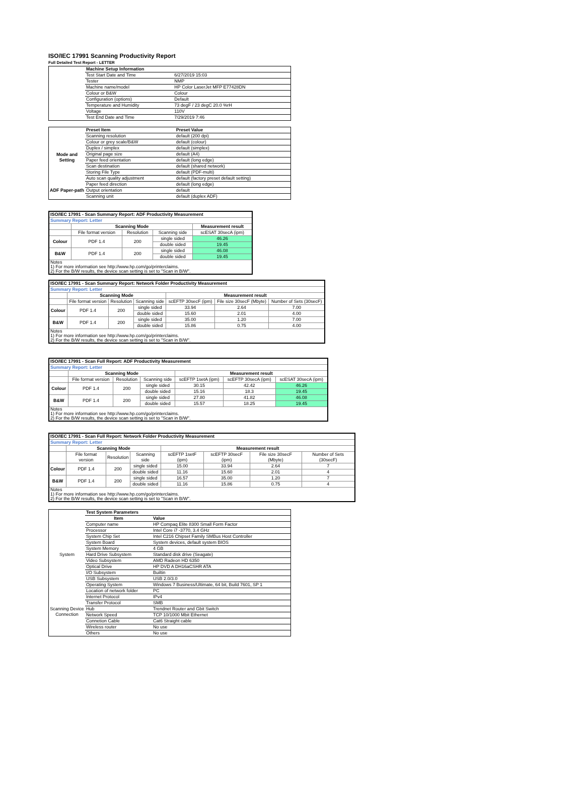ISO/IEC 17991 Scanning Productivity Report
Full Detailed Test Report - LETTER
| | Machine Setup Information | |
| | Test Start Date and Time | 6/27/2019 15:03 |
| | Tester | NMP |
| | Machine name/model | HP Color LaserJet MFP E77428DN |
| | Colour or B&W | Colour |
| | Configuration (options) | Default |
| | Temperature and Humidity | 73 degF / 23 degC 20.0 %rH |
| | Voltage | 110V |
| | Test End Date and Time | 7/29/2019 7:46 |
| | Preset Item | Preset Value |
| Mode and Setting | Scanning resolution | default (200 dpi) |
| | Colour or grey scale/B&W | default (colour) |
| | Duplex / simplex | default (simplex) |
| | Original page size | default (A4) |
| | Paper feed orientation | default (long edge) |
| | Scan destination | default (shared network) |
| | Storing File Type | default (PDF-multi) |
| | Auto scan quality adjustment | default (factory preset default setting) |
| ADF Paper-path | Paper feed direction | default (long edge) |
| | Output orientation | default |
| | Scanning unit | default (duplex ADF) |
| ISO/IEC 17991 - Scan Summary Report: ADF Productivity Measurement | | | | |
| Summary Report: Letter | | | | |
| | Scanning Mode | | | Measurement result |
| | File format version | Resolution | Scanning side | scESAT 30secA (ipm) |
| Colour | PDF 1.4 | 200 | single sided | 46.26 |
| | | | double sided | 19.45 |
| B&W | PDF 1.4 | 200 | single sided | 46.08 |
| | | | double sided | 19.45 |
| Notes 1) For more information see http://www.hp.com/go/printerclaims. 2) For the B/W results, the device scan setting is set to "Scan in B/W". | | | | |
| ISO/IEC 17991 - Scan Summary Report: Network Folder Productivity Measurement | | | | | | |
| Summary Report: Letter | | | | | | |
| | Scanning Mode | | | Measurement result | | |
| | File format version | Resolution | Scanning side | scEFTP 30secF (ipm) | File size 30secF (Mbyte) | Number of Sets (30secF) |
| Colour | PDF 1.4 | 200 | single sided | 33.94 | 2.64 | 7.00 |
| | | | double sided | 15.60 | 2.01 | 4.00 |
| B&W | PDF 1.4 | 200 | single sided | 35.00 | 1.20 | 7.00 |
| | | | double sided | 15.86 | 0.75 | 4.00 |
| Notes 1) For more information see http://www.hp.com/go/printerclaims. 2) For the B/W results, the device scan setting is set to "Scan in B/W". | | | | | | |
| ISO/IEC 17991 - Scan Full Report: ADF Productivity Measurement | | | | | | |
| Summary Report: Letter | | | | | | |
| | Scanning Mode | | | Measurement result | | |
| | File format version | Resolution | Scanning side | scEFTP 1setA (ipm) | scEFTP 30secA (ipm) | scESAT 30secA (ipm) |
| Colour | PDF 1.4 | 200 | single sided | 30.15 | 42.42 | 46.26 |
| | | | double sided | 15.16 | 18.3 | 19.45 |
| B&W | PDF 1.4 | 200 | single sided | 27.80 | 41.82 | 46.08 |
| | | | double sided | 15.57 | 18.25 | 19.45 |
| Notes 1) For more information see http://www.hp.com/go/printerclaims. 2) For the B/W results, the device scan setting is set to "Scan in B/W". | | | | | | |
| ISO/IEC 17991 - Scan Full Report: Network Folder Productivity Measurement | | | | | | | |
| Summary Report: Letter | | | | | | | |
| | Scanning Mode | | | Measurement result | | | |
| | File format version | Resolution | Scanning side | scEFTP 1setF (ipm) | scEFTP 30secF (ipm) | File size 30secF (Mbyte) | Number of Sets (30secF) |
| Colour | PDF 1.4 | 200 | single sided | 15.00 | 33.94 | 2.64 | 7 |
| | | | double sided | 11.16 | 15.60 | 2.01 | 4 |
| B&W | PDF 1.4 | 200 | single sided | 16.57 | 35.00 | 1.20 | 7 |
| | | | double sided | 11.16 | 15.86 | 0.75 | 4 |
| Notes 1) For more information see http://www.hp.com/go/printerclaims. 2) For the B/W results, the device scan setting is set to "Scan in B/W". | | | | | | | |
| | Test System Parameters | |
| | Item | Value |
| System | Computer name | HP Compaq Elite 8300 Small Form Factor |
| | Processor | Intel Core i7 -3770, 3.4 GHz |
| | System Chip Set | Intel C216 Chipset Family SMBus Host Controller |
| | System Board | System devices, default system BIOS |
| | System Memory | 4 GB |
| | Hard Drive Subsystem | Standard disk drive (Seagate) |
| | Video Subsystem | AMD Radeon HD 6350 |
| | Optical Drive | HP DVD A DH16aCSHR ATA |
| | I/O Subsystem | Builtin |
| | USB Subsystem | USB 2.0/3.0 |
| | Operating System | Windows 7 Business/Ultimate, 64 bit, Build 7601, SP 1 |
| Scanning Device Connection | Location of network folder | PC |
| | Internet Protocol | IPv4 |
| | Transfer Protocol | SMB |
| | Hub | Trendnet Router and Gbit Switch |
| | Network Speed | TCP 10/1000 Mbit Ethernet |
| | Connetion Cable | Cat6 Straight cable |
| | Wireless router | No use |
| | Others | No use |